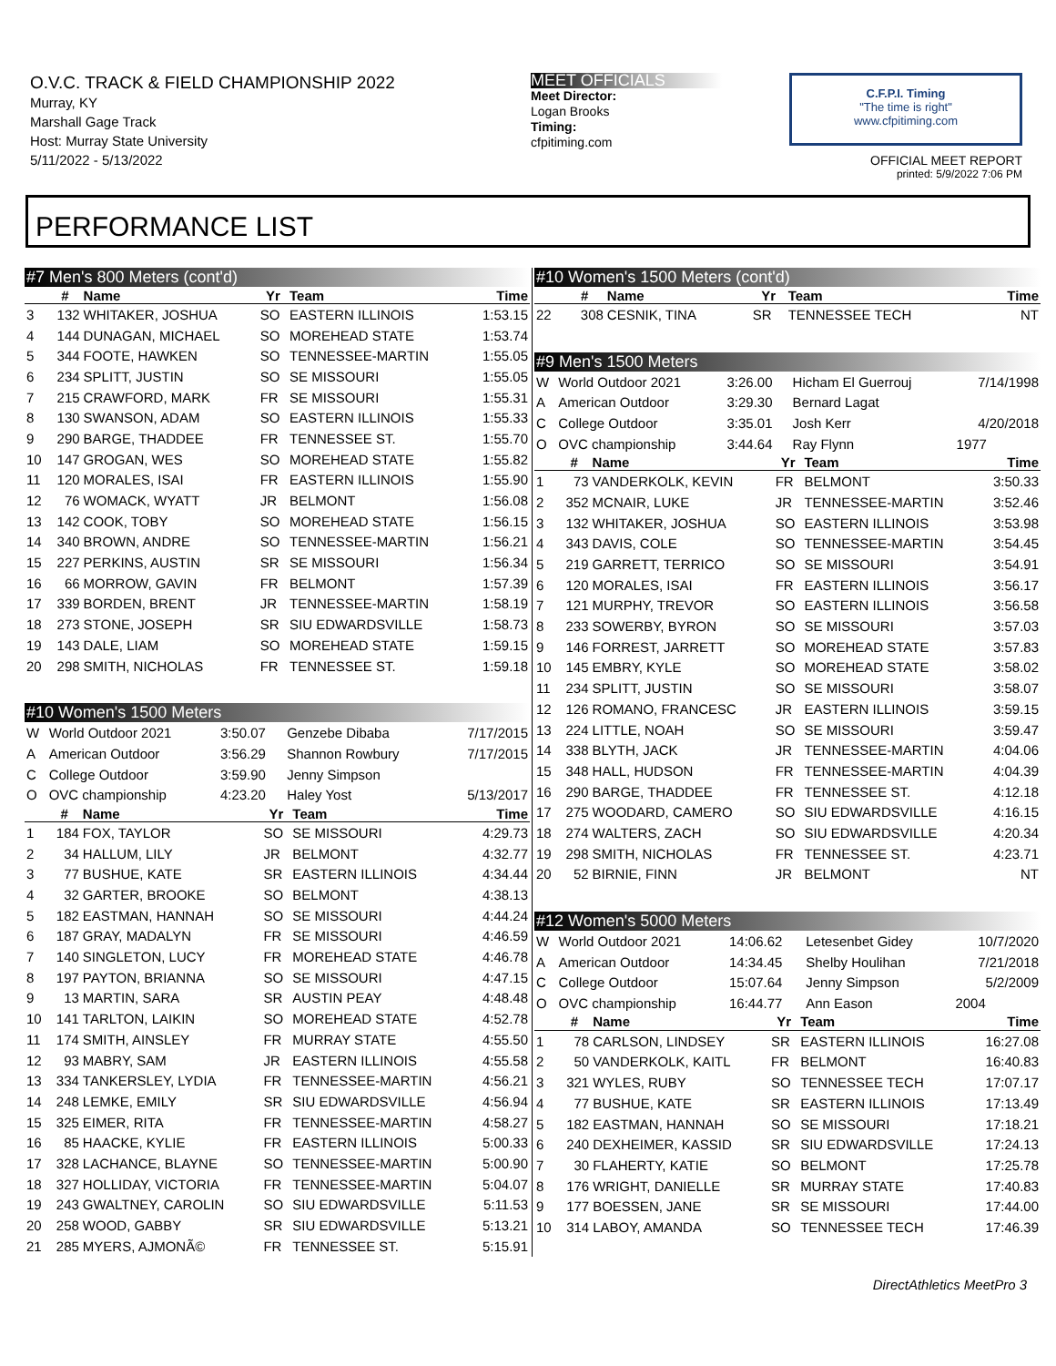O.V.C. TRACK & FIELD CHAMPIONSHIP 2022
Murray, KY
Marshall Gage Track
Host: Murray State University
5/11/2022 - 5/13/2022
MEET OFFICIALS
Meet Director:
Logan Brooks
Timing:
cfpitiming.com
C.F.P.I. Timing
"The time is right"
www.cfpitiming.com
OFFICIAL MEET REPORT
printed: 5/9/2022 7:06 PM
PERFORMANCE LIST
#7 Men's 800 Meters (cont'd)
| | # | Name | Yr | Team | Time |
| --- | --- | --- | --- | --- | --- |
| 3 | 132 | WHITAKER, JOSHUA | SO | EASTERN ILLINOIS | 1:53.15 |
| 4 | 144 | DUNAGAN, MICHAEL | SO | MOREHEAD STATE | 1:53.74 |
| 5 | 344 | FOOTE, HAWKEN | SO | TENNESSEE-MARTIN | 1:55.05 |
| 6 | 234 | SPLITT, JUSTIN | SO | SE MISSOURI | 1:55.05 |
| 7 | 215 | CRAWFORD, MARK | FR | SE MISSOURI | 1:55.31 |
| 8 | 130 | SWANSON, ADAM | SO | EASTERN ILLINOIS | 1:55.33 |
| 9 | 290 | BARGE, THADDEE | FR | TENNESSEE ST. | 1:55.70 |
| 10 | 147 | GROGAN, WES | SO | MOREHEAD STATE | 1:55.82 |
| 11 | 120 | MORALES, ISAI | FR | EASTERN ILLINOIS | 1:55.90 |
| 12 | 76 | WOMACK, WYATT | JR | BELMONT | 1:56.08 |
| 13 | 142 | COOK, TOBY | SO | MOREHEAD STATE | 1:56.15 |
| 14 | 340 | BROWN, ANDRE | SO | TENNESSEE-MARTIN | 1:56.21 |
| 15 | 227 | PERKINS, AUSTIN | SR | SE MISSOURI | 1:56.34 |
| 16 | 66 | MORROW, GAVIN | FR | BELMONT | 1:57.39 |
| 17 | 339 | BORDEN, BRENT | JR | TENNESSEE-MARTIN | 1:58.19 |
| 18 | 273 | STONE, JOSEPH | SR | SIU EDWARDSVILLE | 1:58.73 |
| 19 | 143 | DALE, LIAM | SO | MOREHEAD STATE | 1:59.15 |
| 20 | 298 | SMITH, NICHOLAS | FR | TENNESSEE ST. | 1:59.18 |
#10 Women's 1500 Meters
| W | World Outdoor 2021 | 3:50.07 | Genzebe Dibaba | 7/17/2015 |
| A | American Outdoor | 3:56.29 | Shannon Rowbury | 7/17/2015 |
| C | College Outdoor | 3:59.90 | Jenny Simpson | |
| O | OVC championship | 4:23.20 | Haley Yost | 5/13/2017 |
| | # | Name | Yr | Team | Time |
| --- | --- | --- | --- | --- | --- |
| 1 | 184 | FOX, TAYLOR | SO | SE MISSOURI | 4:29.73 |
| 2 | 34 | HALLUM, LILY | JR | BELMONT | 4:32.77 |
| 3 | 77 | BUSHUE, KATE | SR | EASTERN ILLINOIS | 4:34.44 |
| 4 | 32 | GARTER, BROOKE | SO | BELMONT | 4:38.13 |
| 5 | 182 | EASTMAN, HANNAH | SO | SE MISSOURI | 4:44.24 |
| 6 | 187 | GRAY, MADALYN | FR | SE MISSOURI | 4:46.59 |
| 7 | 140 | SINGLETON, LUCY | FR | MOREHEAD STATE | 4:46.78 |
| 8 | 197 | PAYTON, BRIANNA | SO | SE MISSOURI | 4:47.15 |
| 9 | 13 | MARTIN, SARA | SR | AUSTIN PEAY | 4:48.48 |
| 10 | 141 | TARLTON, LAIKIN | SO | MOREHEAD STATE | 4:52.78 |
| 11 | 174 | SMITH, AINSLEY | FR | MURRAY STATE | 4:55.50 |
| 12 | 93 | MABRY, SAM | JR | EASTERN ILLINOIS | 4:55.58 |
| 13 | 334 | TANKERSLEY, LYDIA | FR | TENNESSEE-MARTIN | 4:56.21 |
| 14 | 248 | LEMKE, EMILY | SR | SIU EDWARDSVILLE | 4:56.94 |
| 15 | 325 | EIMER, RITA | FR | TENNESSEE-MARTIN | 4:58.27 |
| 16 | 85 | HAACKE, KYLIE | FR | EASTERN ILLINOIS | 5:00.33 |
| 17 | 328 | LACHANCE, BLAYNE | SO | TENNESSEE-MARTIN | 5:00.90 |
| 18 | 327 | HOLLIDAY, VICTORIA | FR | TENNESSEE-MARTIN | 5:04.07 |
| 19 | 243 | GWALTNEY, CAROLIN | SO | SIU EDWARDSVILLE | 5:11.53 |
| 20 | 258 | WOOD, GABBY | SR | SIU EDWARDSVILLE | 5:13.21 |
| 21 | 285 | MYERS, AJMONÃ© | FR | TENNESSEE ST. | 5:15.91 |
#10 Women's 1500 Meters (cont'd)
| | # | Name | Yr | Team | Time |
| --- | --- | --- | --- | --- | --- |
| 22 | 308 | CESNIK, TINA | SR | TENNESSEE TECH | NT |
#9 Men's 1500 Meters
| W | World Outdoor 2021 | 3:26.00 | Hicham El Guerrouj | 7/14/1998 |
| A | American Outdoor | 3:29.30 | Bernard Lagat | |
| C | College Outdoor | 3:35.01 | Josh Kerr | 4/20/2018 |
| O | OVC championship | 3:44.64 | Ray Flynn | 1977 |
| | # | Name | Yr | Team | Time |
| --- | --- | --- | --- | --- | --- |
| 1 | 73 | VANDERKOLK, KEVIN | FR | BELMONT | 3:50.33 |
| 2 | 352 | MCNAIR, LUKE | JR | TENNESSEE-MARTIN | 3:52.46 |
| 3 | 132 | WHITAKER, JOSHUA | SO | EASTERN ILLINOIS | 3:53.98 |
| 4 | 343 | DAVIS, COLE | SO | TENNESSEE-MARTIN | 3:54.45 |
| 5 | 219 | GARRETT, TERRICO | SO | SE MISSOURI | 3:54.91 |
| 6 | 120 | MORALES, ISAI | FR | EASTERN ILLINOIS | 3:56.17 |
| 7 | 121 | MURPHY, TREVOR | SO | EASTERN ILLINOIS | 3:56.58 |
| 8 | 233 | SOWERBY, BYRON | SO | SE MISSOURI | 3:57.03 |
| 9 | 146 | FORREST, JARRETT | SO | MOREHEAD STATE | 3:57.83 |
| 10 | 145 | EMBRY, KYLE | SO | MOREHEAD STATE | 3:58.02 |
| 11 | 234 | SPLITT, JUSTIN | SO | SE MISSOURI | 3:58.07 |
| 12 | 126 | ROMANO, FRANCESC | JR | EASTERN ILLINOIS | 3:59.15 |
| 13 | 224 | LITTLE, NOAH | SO | SE MISSOURI | 3:59.47 |
| 14 | 338 | BLYTH, JACK | JR | TENNESSEE-MARTIN | 4:04.06 |
| 15 | 348 | HALL, HUDSON | FR | TENNESSEE-MARTIN | 4:04.39 |
| 16 | 290 | BARGE, THADDEE | FR | TENNESSEE ST. | 4:12.18 |
| 17 | 275 | WOODARD, CAMERO | SO | SIU EDWARDSVILLE | 4:16.15 |
| 18 | 274 | WALTERS, ZACH | SO | SIU EDWARDSVILLE | 4:20.34 |
| 19 | 298 | SMITH, NICHOLAS | FR | TENNESSEE ST. | 4:23.71 |
| 20 | 52 | BIRNIE, FINN | JR | BELMONT | NT |
#12 Women's 5000 Meters
| W | World Outdoor 2021 | 14:06.62 | Letesenbet Gidey | 10/7/2020 |
| A | American Outdoor | 14:34.45 | Shelby Houlihan | 7/21/2018 |
| C | College Outdoor | 15:07.64 | Jenny Simpson | 5/2/2009 |
| O | OVC championship | 16:44.77 | Ann Eason | 2004 |
| | # | Name | Yr | Team | Time |
| --- | --- | --- | --- | --- | --- |
| 1 | 78 | CARLSON, LINDSEY | SR | EASTERN ILLINOIS | 16:27.08 |
| 2 | 50 | VANDERKOLK, KAITL | FR | BELMONT | 16:40.83 |
| 3 | 321 | WYLES, RUBY | SO | TENNESSEE TECH | 17:07.17 |
| 4 | 77 | BUSHUE, KATE | SR | EASTERN ILLINOIS | 17:13.49 |
| 5 | 182 | EASTMAN, HANNAH | SO | SE MISSOURI | 17:18.21 |
| 6 | 240 | DEXHEIMER, KASSID | SR | SIU EDWARDSVILLE | 17:24.13 |
| 7 | 30 | FLAHERTY, KATIE | SO | BELMONT | 17:25.78 |
| 8 | 176 | WRIGHT, DANIELLE | SR | MURRAY STATE | 17:40.83 |
| 9 | 177 | BOESSEN, JANE | SR | SE MISSOURI | 17:44.00 |
| 10 | 314 | LABOY, AMANDA | SO | TENNESSEE TECH | 17:46.39 |
DirectAthletics MeetPro 3